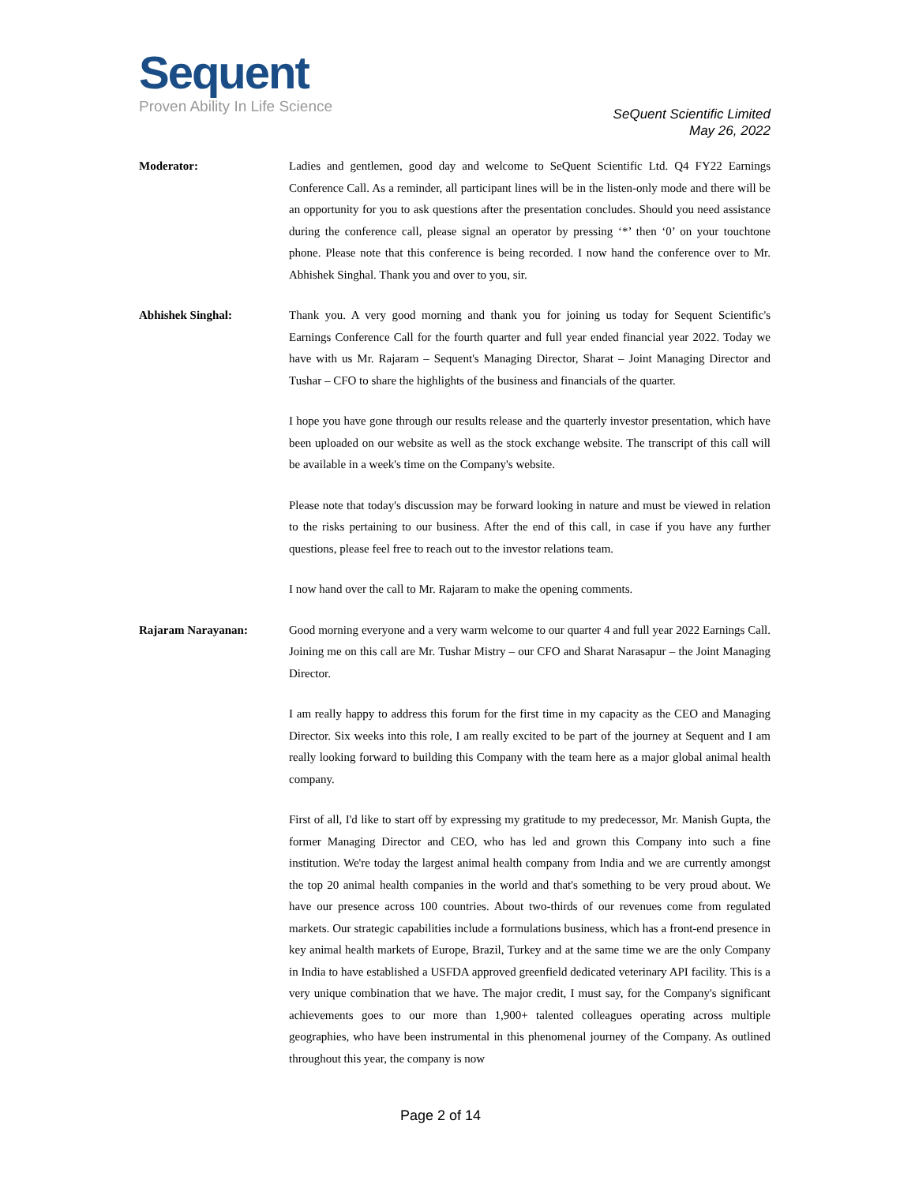Sequent
Proven Ability In Life Science
SeQuent Scientific Limited
May 26, 2022
Moderator: Ladies and gentlemen, good day and welcome to SeQuent Scientific Ltd. Q4 FY22 Earnings Conference Call. As a reminder, all participant lines will be in the listen-only mode and there will be an opportunity for you to ask questions after the presentation concludes. Should you need assistance during the conference call, please signal an operator by pressing ‘*’ then ‘0’ on your touchtone phone. Please note that this conference is being recorded. I now hand the conference over to Mr. Abhishek Singhal. Thank you and over to you, sir.
Abhishek Singhal: Thank you. A very good morning and thank you for joining us today for Sequent Scientific's Earnings Conference Call for the fourth quarter and full year ended financial year 2022. Today we have with us Mr. Rajaram – Sequent's Managing Director, Sharat – Joint Managing Director and Tushar – CFO to share the highlights of the business and financials of the quarter.
I hope you have gone through our results release and the quarterly investor presentation, which have been uploaded on our website as well as the stock exchange website. The transcript of this call will be available in a week's time on the Company's website.
Please note that today's discussion may be forward looking in nature and must be viewed in relation to the risks pertaining to our business. After the end of this call, in case if you have any further questions, please feel free to reach out to the investor relations team.
I now hand over the call to Mr. Rajaram to make the opening comments.
Rajaram Narayanan: Good morning everyone and a very warm welcome to our quarter 4 and full year 2022 Earnings Call. Joining me on this call are Mr. Tushar Mistry – our CFO and Sharat Narasapur – the Joint Managing Director.
I am really happy to address this forum for the first time in my capacity as the CEO and Managing Director. Six weeks into this role, I am really excited to be part of the journey at Sequent and I am really looking forward to building this Company with the team here as a major global animal health company.
First of all, I'd like to start off by expressing my gratitude to my predecessor, Mr. Manish Gupta, the former Managing Director and CEO, who has led and grown this Company into such a fine institution. We're today the largest animal health company from India and we are currently amongst the top 20 animal health companies in the world and that's something to be very proud about. We have our presence across 100 countries. About two-thirds of our revenues come from regulated markets. Our strategic capabilities include a formulations business, which has a front-end presence in key animal health markets of Europe, Brazil, Turkey and at the same time we are the only Company in India to have established a USFDA approved greenfield dedicated veterinary API facility. This is a very unique combination that we have. The major credit, I must say, for the Company's significant achievements goes to our more than 1,900+ talented colleagues operating across multiple geographies, who have been instrumental in this phenomenal journey of the Company. As outlined throughout this year, the company is now
Page 2 of 14